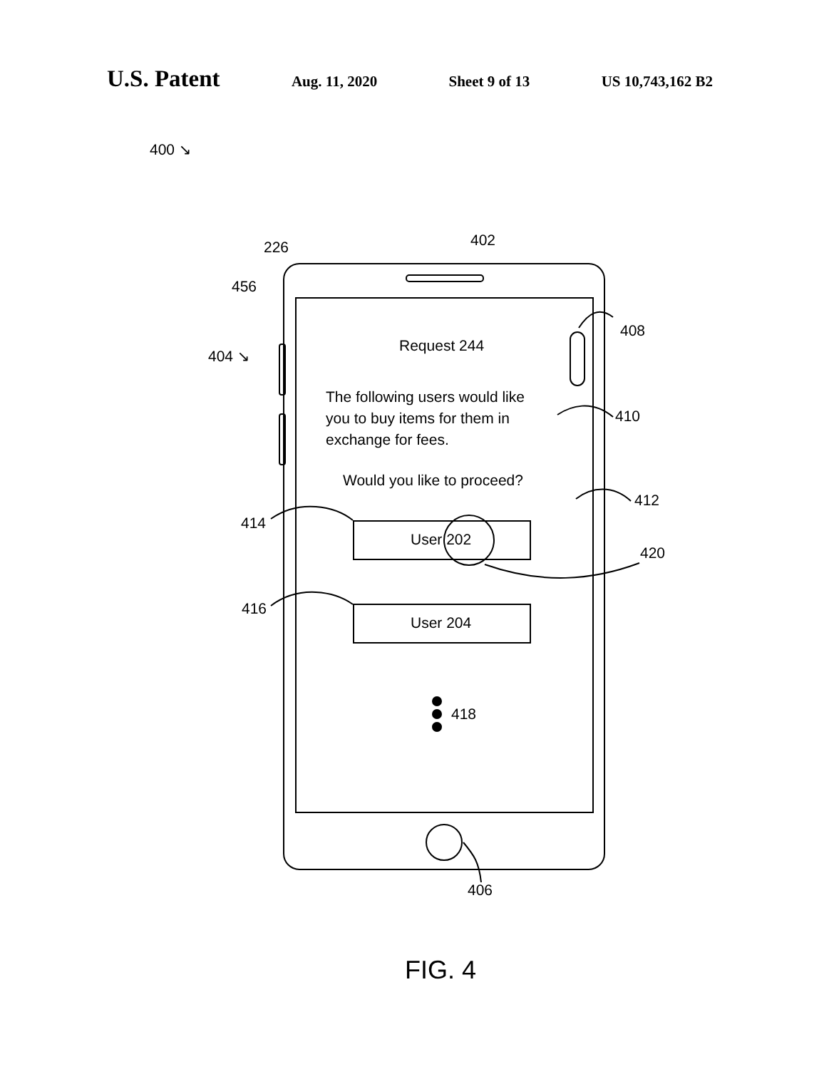U.S. Patent Aug. 11, 2020 Sheet 9 of 13 US 10,743,162 B2
400 ↘
226 402
456
408
404 ↘
Request 244
The following users would like
you to buy items for them in
exchange for fees.
410
Would you like to proceed?
412
414
User 202
420
416
User 204
418
406
FIG. 4